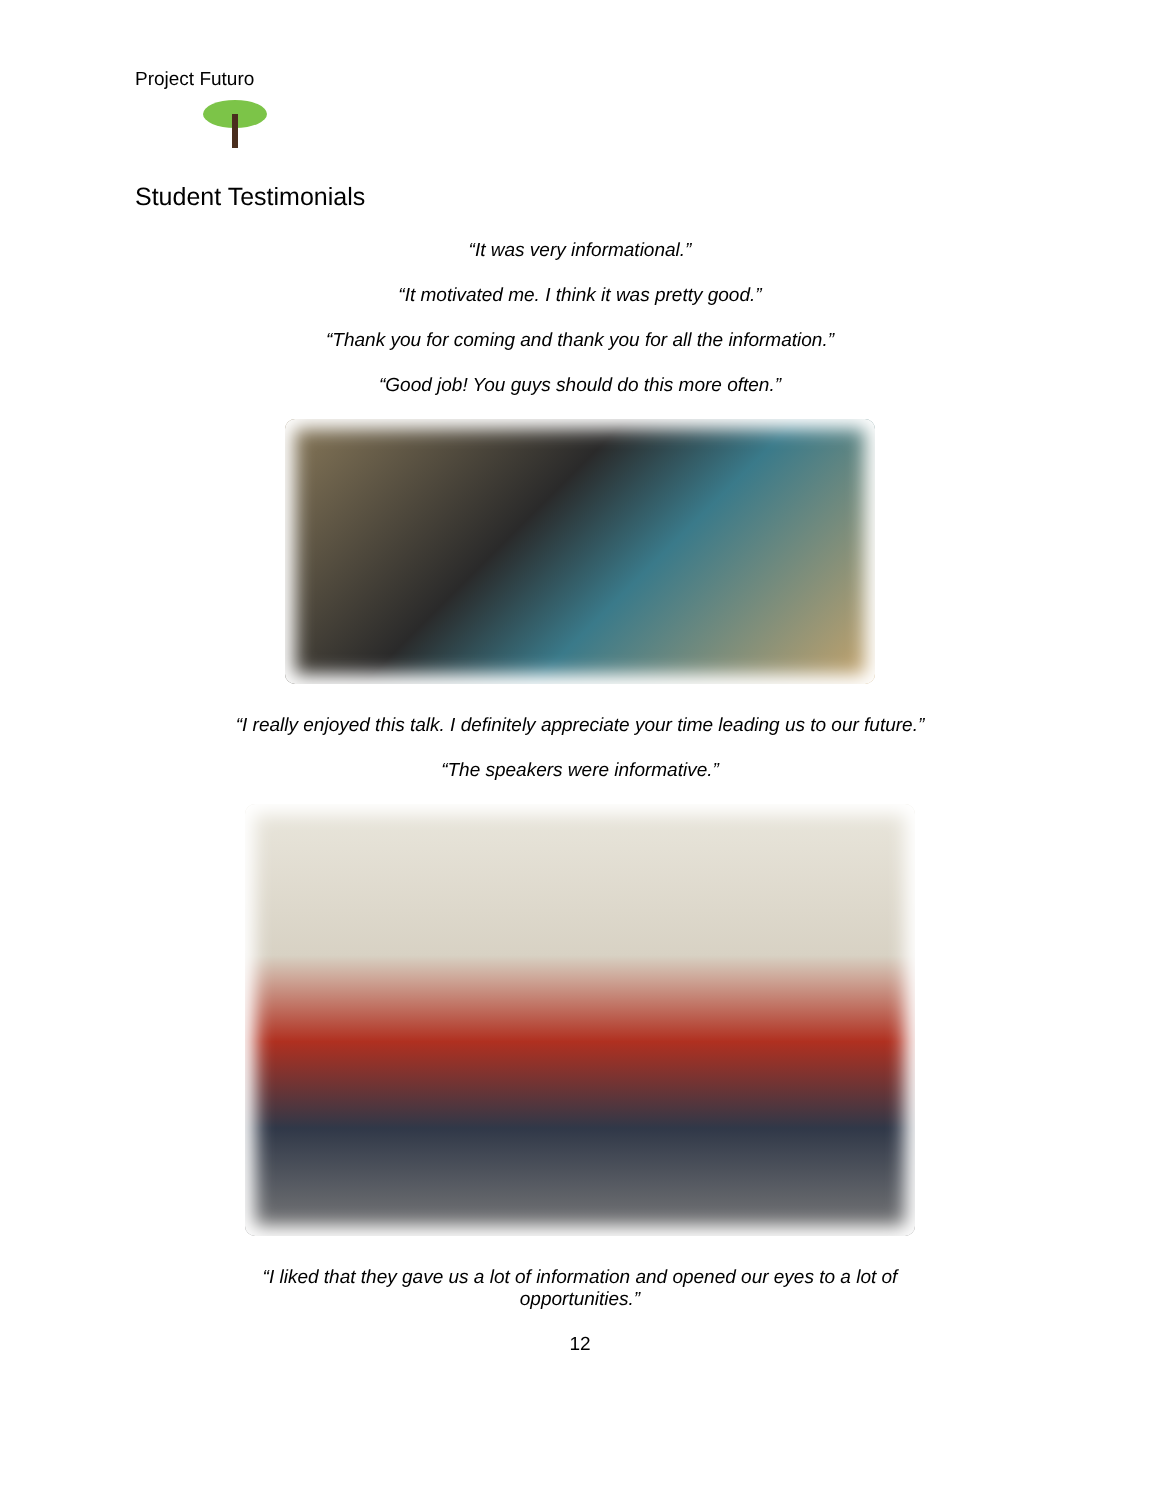Project Futuro
Student Testimonials
“It was very informational.”
“It motivated me. I think it was pretty good.”
“Thank you for coming and thank you for all the information.”
“Good job! You guys should do this more often.”
“I really enjoyed this talk. I definitely appreciate your time leading us to our future.”
“The speakers were informative.”
“I liked that they gave us a lot of information and opened our eyes to a lot of
opportunities.”
12